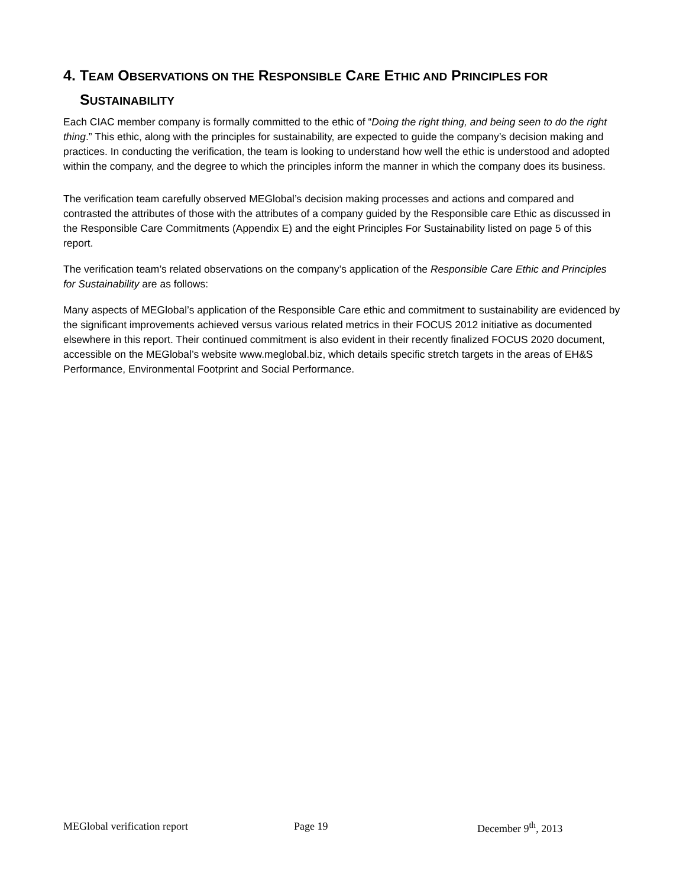4. TEAM OBSERVATIONS ON THE RESPONSIBLE CARE ETHIC AND PRINCIPLES FOR SUSTAINABILITY
Each CIAC member company is formally committed to the ethic of “Doing the right thing, and being seen to do the right thing.” This ethic, along with the principles for sustainability, are expected to guide the company’s decision making and practices. In conducting the verification, the team is looking to understand how well the ethic is understood and adopted within the company, and the degree to which the principles inform the manner in which the company does its business.
The verification team carefully observed MEGlobal’s decision making processes and actions and compared and contrasted the attributes of those with the attributes of a company guided by the Responsible care Ethic as discussed in the Responsible Care Commitments (Appendix E) and the eight Principles For Sustainability listed on page 5 of this report.
The verification team’s related observations on the company’s application of the Responsible Care Ethic and Principles for Sustainability are as follows:
Many aspects of MEGlobal’s application of the Responsible Care ethic and commitment to sustainability are evidenced by the significant improvements achieved versus various related metrics in their FOCUS 2012 initiative as documented elsewhere in this report. Their continued commitment is also evident in their recently finalized FOCUS 2020 document, accessible on the MEGlobal’s website www.meglobal.biz, which details specific stretch targets in the areas of EH&S Performance, Environmental Footprint and Social Performance.
MEGlobal verification report Page 19 December 9<sup>th</sup>, 2013